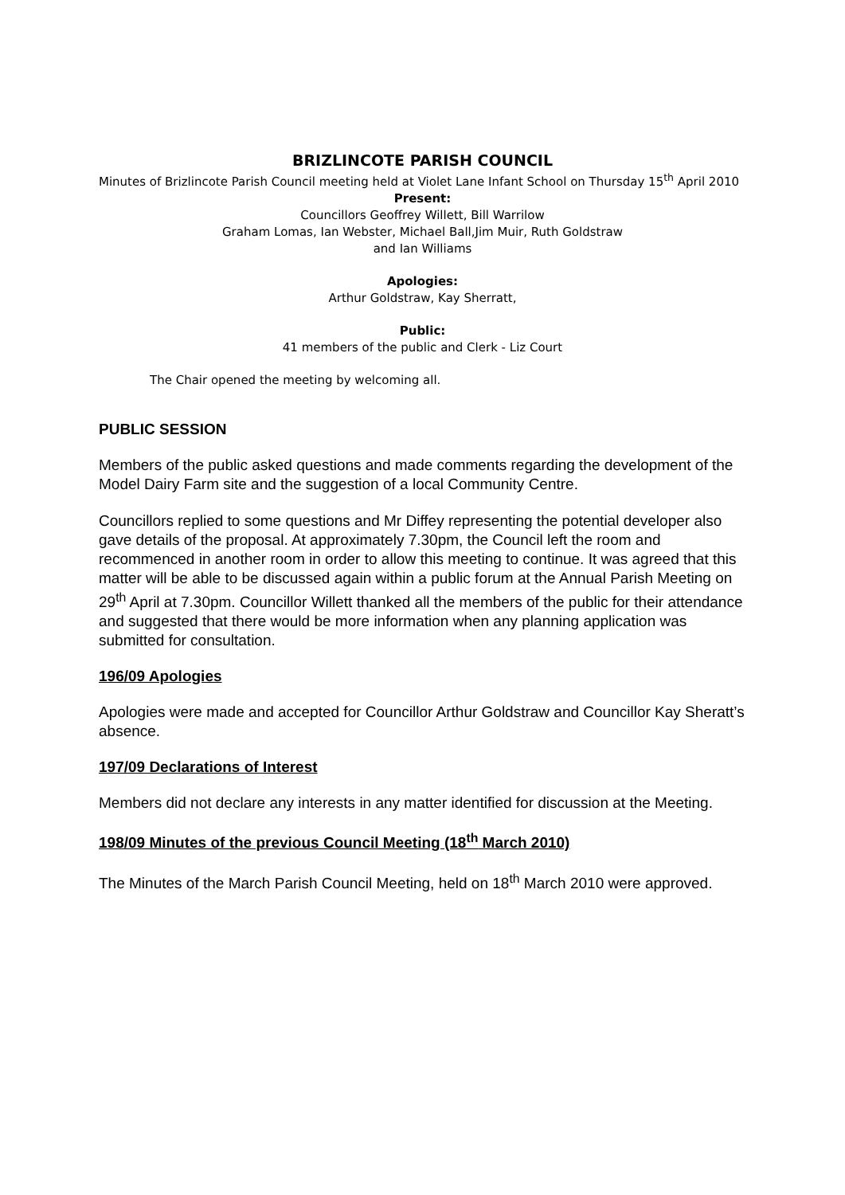BRIZLINCOTE PARISH COUNCIL
Minutes of Brizlincote Parish Council meeting held at Violet Lane Infant School on Thursday 15<sup>th</sup> April 2010
Present:
Councillors Geoffrey Willett, Bill Warrilow
Graham Lomas, Ian Webster, Michael Ball,Jim Muir, Ruth Goldstraw
and Ian Williams
Apologies:
Arthur Goldstraw, Kay Sherratt,
Public:
41 members of the public and Clerk - Liz Court
The Chair opened the meeting by welcoming all.
PUBLIC SESSION
Members of the public asked questions and made comments regarding the development of the Model Dairy Farm site and the suggestion of a local Community Centre.
Councillors replied to some questions and Mr Diffey representing the potential developer also gave details of the proposal. At approximately 7.30pm, the Council left the room and recommenced in another room in order to allow this meeting to continue. It was agreed that this matter will be able to be discussed again within a public forum at the Annual Parish Meeting on 29<sup>th</sup> April at 7.30pm. Councillor Willett thanked all the members of the public for their attendance and suggested that there would be more information when any planning application was submitted for consultation.
196/09 Apologies
Apologies were made and accepted for Councillor Arthur Goldstraw and Councillor Kay Sheratt’s absence.
197/09 Declarations of Interest
Members did not declare any interests in any matter identified for discussion at the Meeting.
198/09 Minutes of the previous Council Meeting (18<sup>th</sup> March 2010)
The Minutes of the March Parish Council Meeting, held on 18<sup>th</sup> March 2010 were approved.